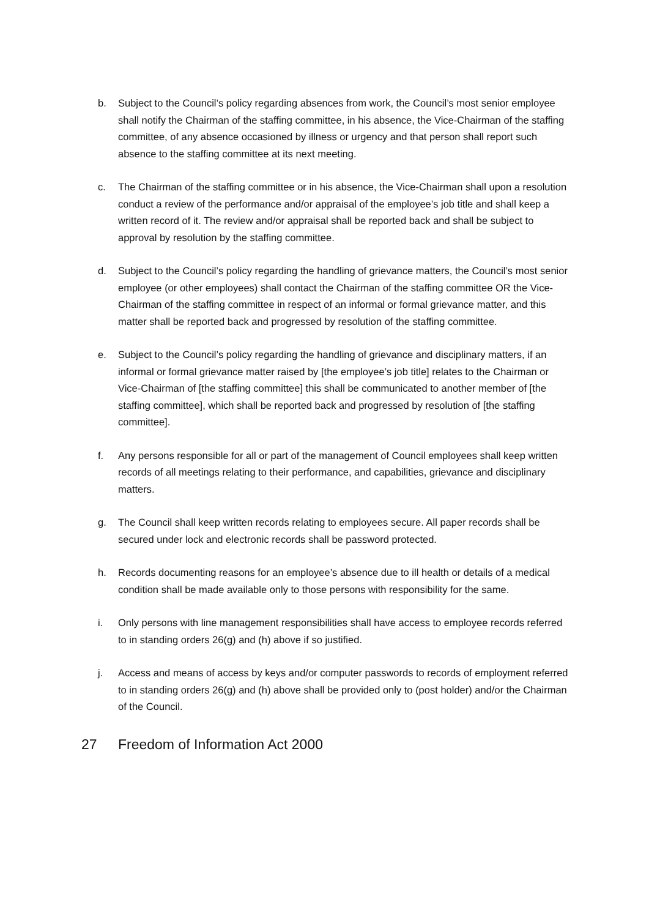b. Subject to the Council’s policy regarding absences from work, the Council’s most senior employee shall notify the Chairman of the staffing committee, in his absence, the Vice-Chairman of the staffing committee, of any absence occasioned by illness or urgency and that person shall report such absence to the staffing committee at its next meeting.
c. The Chairman of the staffing committee or in his absence, the Vice-Chairman shall upon a resolution conduct a review of the performance and/or appraisal of the employee’s job title and shall keep a written record of it. The review and/or appraisal shall be reported back and shall be subject to approval by resolution by the staffing committee.
d. Subject to the Council’s policy regarding the handling of grievance matters, the Council’s most senior employee (or other employees) shall contact the Chairman of the staffing committee OR the Vice-Chairman of the staffing committee in respect of an informal or formal grievance matter, and this matter shall be reported back and progressed by resolution of the staffing committee.
e. Subject to the Council’s policy regarding the handling of grievance and disciplinary matters, if an informal or formal grievance matter raised by [the employee’s job title] relates to the Chairman or Vice-Chairman of [the staffing committee] this shall be communicated to another member of [the staffing committee], which shall be reported back and progressed by resolution of [the staffing committee].
f. Any persons responsible for all or part of the management of Council employees shall keep written records of all meetings relating to their performance, and capabilities, grievance and disciplinary matters.
g. The Council shall keep written records relating to employees secure. All paper records shall be secured under lock and electronic records shall be password protected.
h. Records documenting reasons for an employee’s absence due to ill health or details of a medical condition shall be made available only to those persons with responsibility for the same.
i. Only persons with line management responsibilities shall have access to employee records referred to in standing orders 26(g) and (h) above if so justified.
j. Access and means of access by keys and/or computer passwords to records of employment referred to in standing orders 26(g) and (h) above shall be provided only to (post holder) and/or the Chairman of the Council.
27 Freedom of Information Act 2000